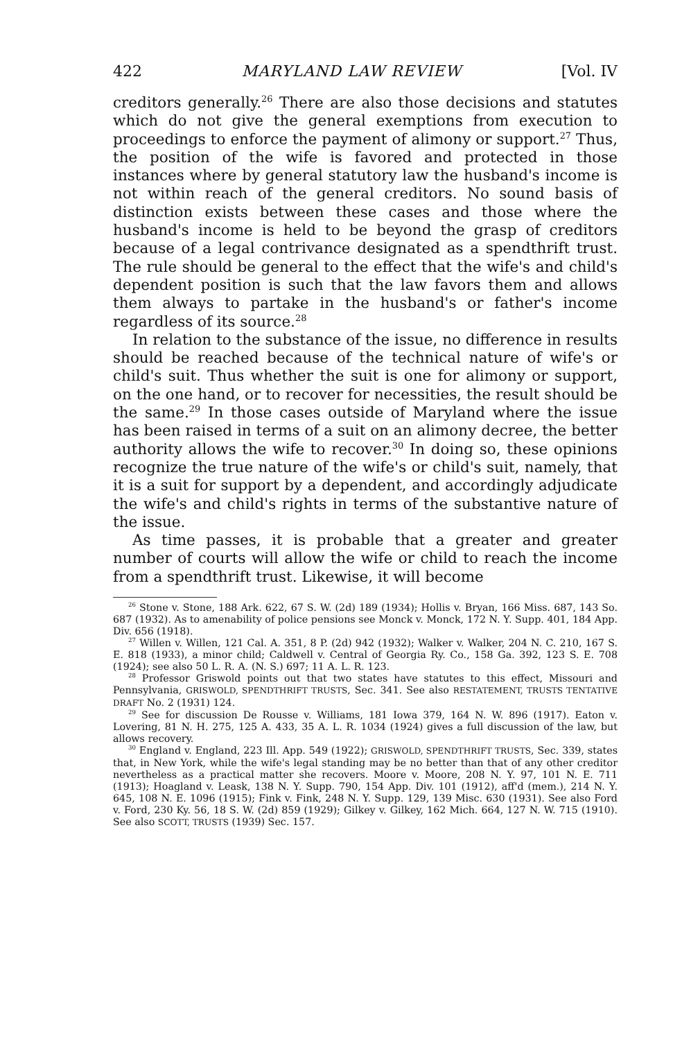422 MARYLAND LAW REVIEW [Vol. IV
creditors generally.<sup>26</sup> There are also those decisions and statutes which do not give the general exemptions from execution to proceedings to enforce the payment of alimony or support.<sup>27</sup> Thus, the position of the wife is favored and protected in those instances where by general statutory law the husband's income is not within reach of the general creditors. No sound basis of distinction exists between these cases and those where the husband's income is held to be beyond the grasp of creditors because of a legal contrivance designated as a spendthrift trust. The rule should be general to the effect that the wife's and child's dependent position is such that the law favors them and allows them always to partake in the husband's or father's income regardless of its source.<sup>28</sup>
In relation to the substance of the issue, no difference in results should be reached because of the technical nature of wife's or child's suit. Thus whether the suit is one for alimony or support, on the one hand, or to recover for necessities, the result should be the same.<sup>29</sup> In those cases outside of Maryland where the issue has been raised in terms of a suit on an alimony decree, the better authority allows the wife to recover.<sup>30</sup> In doing so, these opinions recognize the true nature of the wife's or child's suit, namely, that it is a suit for support by a dependent, and accordingly adjudicate the wife's and child's rights in terms of the substantive nature of the issue.
As time passes, it is probable that a greater and greater number of courts will allow the wife or child to reach the income from a spendthrift trust. Likewise, it will become
<sup>26</sup> Stone v. Stone, 188 Ark. 622, 67 S. W. (2d) 189 (1934); Hollis v. Bryan, 166 Miss. 687, 143 So. 687 (1932). As to amenability of police pensions see Monck v. Monck, 172 N. Y. Supp. 401, 184 App. Div. 656 (1918).
<sup>27</sup> Willen v. Willen, 121 Cal. A. 351, 8 P. (2d) 942 (1932); Walker v. Walker, 204 N. C. 210, 167 S. E. 818 (1933), a minor child; Caldwell v. Central of Georgia Ry. Co., 158 Ga. 392, 123 S. E. 708 (1924); see also 50 L. R. A. (N. S.) 697; 11 A. L. R. 123.
<sup>28</sup> Professor Griswold points out that two states have statutes to this effect, Missouri and Pennsylvania, GRISWOLD, SPENDTHRIFT TRUSTS, Sec. 341. See also RESTATEMENT, TRUSTS TENTATIVE DRAFT No. 2 (1931) 124.
<sup>29</sup> See for discussion De Rousse v. Williams, 181 Iowa 379, 164 N. W. 896 (1917). Eaton v. Lovering, 81 N. H. 275, 125 A. 433, 35 A. L. R. 1034 (1924) gives a full discussion of the law, but allows recovery.
<sup>30</sup> England v. England, 223 Ill. App. 549 (1922); GRISWOLD, SPENDTHRIFT TRUSTS, Sec. 339, states that, in New York, while the wife's legal standing may be no better than that of any other creditor nevertheless as a practical matter she recovers. Moore v. Moore, 208 N. Y. 97, 101 N. E. 711 (1913); Hoagland v. Leask, 138 N. Y. Supp. 790, 154 App. Div. 101 (1912), aff'd (mem.), 214 N. Y. 645, 108 N. E. 1096 (1915); Fink v. Fink, 248 N. Y. Supp. 129, 139 Misc. 630 (1931). See also Ford v. Ford, 230 Ky. 56, 18 S. W. (2d) 859 (1929); Gilkey v. Gilkey, 162 Mich. 664, 127 N. W. 715 (1910). See also SCOTT, TRUSTS (1939) Sec. 157.